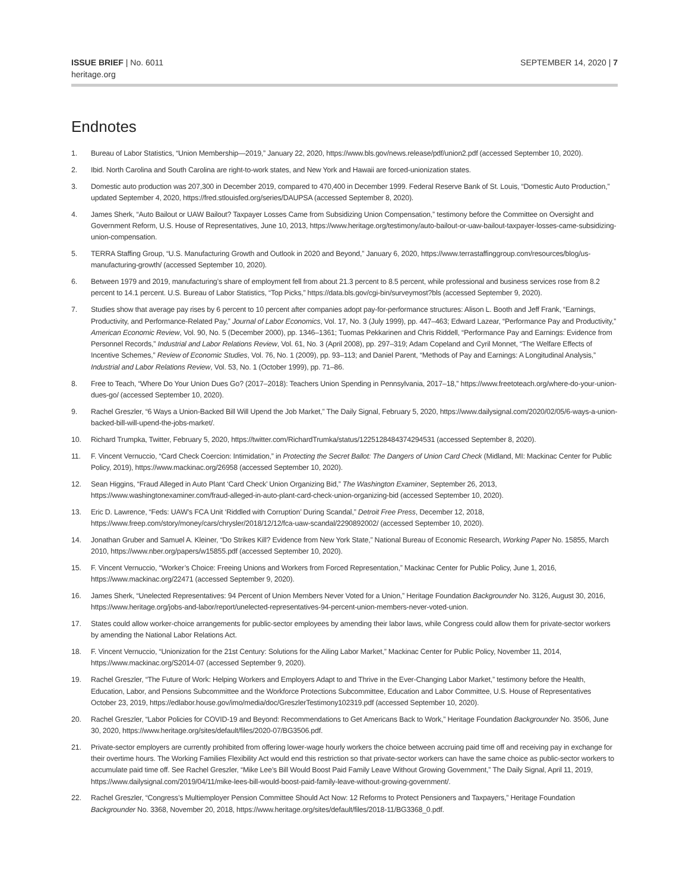ISSUE BRIEF | No. 6011
heritage.org
SEPTEMBER 14, 2020 | 7
Endnotes
1. Bureau of Labor Statistics, “Union Membership—2019,” January 22, 2020, https://www.bls.gov/news.release/pdf/union2.pdf (accessed September 10, 2020).
2. Ibid. North Carolina and South Carolina are right-to-work states, and New York and Hawaii are forced-unionization states.
3. Domestic auto production was 207,300 in December 2019, compared to 470,400 in December 1999. Federal Reserve Bank of St. Louis, “Domestic Auto Production,” updated September 4, 2020, https://fred.stlouisfed.org/series/DAUPSA (accessed September 8, 2020).
4. James Sherk, “Auto Bailout or UAW Bailout? Taxpayer Losses Came from Subsidizing Union Compensation,” testimony before the Committee on Oversight and Government Reform, U.S. House of Representatives, June 10, 2013, https://www.heritage.org/testimony/auto-bailout-or-uaw-bailout-taxpayer-losses-came-subsidizing-union-compensation.
5. TERRA Staffing Group, “U.S. Manufacturing Growth and Outlook in 2020 and Beyond,” January 6, 2020, https://www.terrastaffinggroup.com/resources/blog/us-manufacturing-growth/ (accessed September 10, 2020).
6. Between 1979 and 2019, manufacturing’s share of employment fell from about 21.3 percent to 8.5 percent, while professional and business services rose from 8.2 percent to 14.1 percent. U.S. Bureau of Labor Statistics, “Top Picks,” https://data.bls.gov/cgi-bin/surveymost?bls (accessed September 9, 2020).
7. Studies show that average pay rises by 6 percent to 10 percent after companies adopt pay-for-performance structures: Alison L. Booth and Jeff Frank, “Earnings, Productivity, and Performance-Related Pay,” Journal of Labor Economics, Vol. 17, No. 3 (July 1999), pp. 447–463; Edward Lazear, “Performance Pay and Productivity,” American Economic Review, Vol. 90, No. 5 (December 2000), pp. 1346–1361; Tuomas Pekkarinen and Chris Riddell, “Performance Pay and Earnings: Evidence from Personnel Records,” Industrial and Labor Relations Review, Vol. 61, No. 3 (April 2008), pp. 297–319; Adam Copeland and Cyril Monnet, “The Welfare Effects of Incentive Schemes,” Review of Economic Studies, Vol. 76, No. 1 (2009), pp. 93–113; and Daniel Parent, “Methods of Pay and Earnings: A Longitudinal Analysis,” Industrial and Labor Relations Review, Vol. 53, No. 1 (October 1999), pp. 71–86.
8. Free to Teach, “Where Do Your Union Dues Go? (2017–2018): Teachers Union Spending in Pennsylvania, 2017–18,” https://www.freetoteach.org/where-do-your-union-dues-go/ (accessed September 10, 2020).
9. Rachel Greszler, “6 Ways a Union-Backed Bill Will Upend the Job Market,” The Daily Signal, February 5, 2020, https://www.dailysignal.com/2020/02/05/6-ways-a-union-backed-bill-will-upend-the-jobs-market/.
10. Richard Trumpka, Twitter, February 5, 2020, https://twitter.com/RichardTrumka/status/1225128484374294531 (accessed September 8, 2020).
11. F. Vincent Vernuccio, “Card Check Coercion: Intimidation,” in Protecting the Secret Ballot: The Dangers of Union Card Check (Midland, MI: Mackinac Center for Public Policy, 2019), https://www.mackinac.org/26958 (accessed September 10, 2020).
12. Sean Higgins, “Fraud Alleged in Auto Plant ‘Card Check’ Union Organizing Bid,” The Washington Examiner, September 26, 2013, https://www.washingtonexaminer.com/fraud-alleged-in-auto-plant-card-check-union-organizing-bid (accessed September 10, 2020).
13. Eric D. Lawrence, “Feds: UAW’s FCA Unit ‘Riddled with Corruption’ During Scandal,” Detroit Free Press, December 12, 2018, https://www.freep.com/story/money/cars/chrysler/2018/12/12/fca-uaw-scandal/2290892002/ (accessed September 10, 2020).
14. Jonathan Gruber and Samuel A. Kleiner, “Do Strikes Kill? Evidence from New York State,” National Bureau of Economic Research, Working Paper No. 15855, March 2010, https://www.nber.org/papers/w15855.pdf (accessed September 10, 2020).
15. F. Vincent Vernuccio, “Worker’s Choice: Freeing Unions and Workers from Forced Representation,” Mackinac Center for Public Policy, June 1, 2016, https://www.mackinac.org/22471 (accessed September 9, 2020).
16. James Sherk, “Unelected Representatives: 94 Percent of Union Members Never Voted for a Union,” Heritage Foundation Backgrounder No. 3126, August 30, 2016, https://www.heritage.org/jobs-and-labor/report/unelected-representatives-94-percent-union-members-never-voted-union.
17. States could allow worker-choice arrangements for public-sector employees by amending their labor laws, while Congress could allow them for private-sector workers by amending the National Labor Relations Act.
18. F. Vincent Vernuccio, “Unionization for the 21st Century: Solutions for the Ailing Labor Market,” Mackinac Center for Public Policy, November 11, 2014, https://www.mackinac.org/S2014-07 (accessed September 9, 2020).
19. Rachel Greszler, “The Future of Work: Helping Workers and Employers Adapt to and Thrive in the Ever-Changing Labor Market,” testimony before the Health, Education, Labor, and Pensions Subcommittee and the Workforce Protections Subcommittee, Education and Labor Committee, U.S. House of Representatives October 23, 2019, https://edlabor.house.gov/imo/media/doc/GreszlerTestimony102319.pdf (accessed September 10, 2020).
20. Rachel Greszler, “Labor Policies for COVID-19 and Beyond: Recommendations to Get Americans Back to Work,” Heritage Foundation Backgrounder No. 3506, June 30, 2020, https://www.heritage.org/sites/default/files/2020-07/BG3506.pdf.
21. Private-sector employers are currently prohibited from offering lower-wage hourly workers the choice between accruing paid time off and receiving pay in exchange for their overtime hours. The Working Families Flexibility Act would end this restriction so that private-sector workers can have the same choice as public-sector workers to accumulate paid time off. See Rachel Greszler, “Mike Lee’s Bill Would Boost Paid Family Leave Without Growing Government,” The Daily Signal, April 11, 2019, https://www.dailysignal.com/2019/04/11/mike-lees-bill-would-boost-paid-family-leave-without-growing-government/.
22. Rachel Greszler, “Congress’s Multiemployer Pension Committee Should Act Now: 12 Reforms to Protect Pensioners and Taxpayers,” Heritage Foundation Backgrounder No. 3368, November 20, 2018, https://www.heritage.org/sites/default/files/2018-11/BG3368_0.pdf.